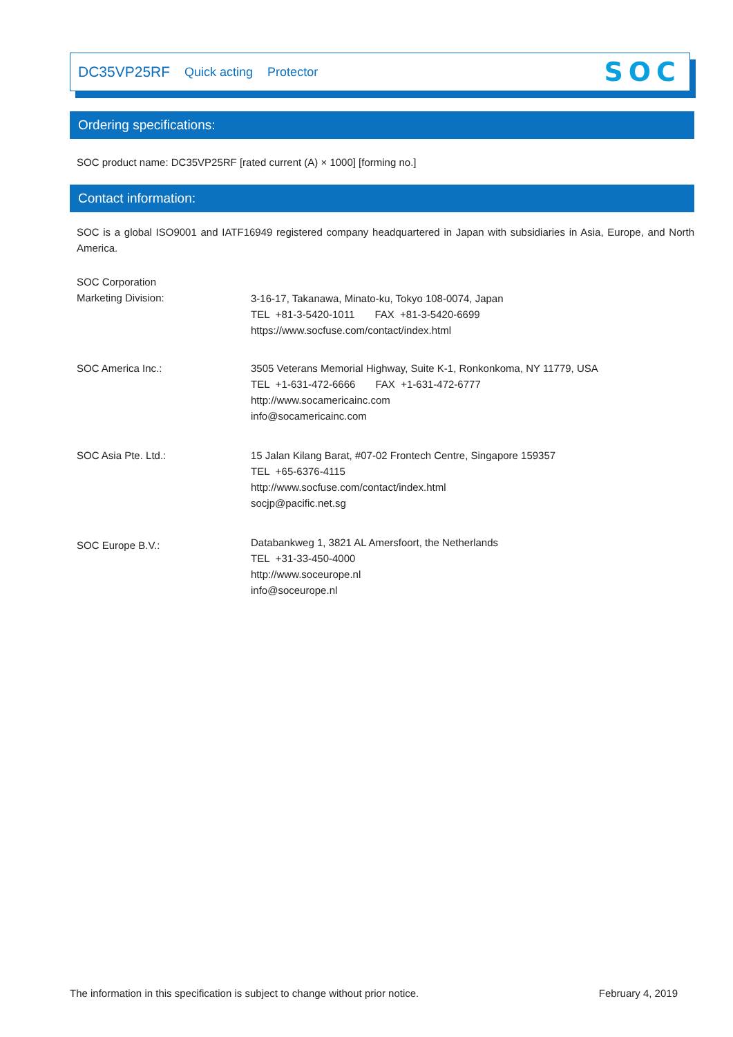DC35VP25RF Quick acting Protector
SOC
Ordering specifications:
SOC product name: DC35VP25RF [rated current (A) × 1000] [forming no.]
Contact information:
SOC is a global ISO9001 and IATF16949 registered company headquartered in Japan with subsidiaries in Asia, Europe, and North America.
SOC Corporation
Marketing Division:
3-16-17, Takanawa, Minato-ku, Tokyo 108-0074, Japan
TEL +81-3-5420-1011 FAX +81-3-5420-6699
https://www.socfuse.com/contact/index.html
SOC America Inc.: 3505 Veterans Memorial Highway, Suite K-1, Ronkonkoma, NY 11779, USA
TEL +1-631-472-6666 FAX +1-631-472-6777
http://www.socamericainc.com
info@socamericainc.com
SOC Asia Pte. Ltd.: 15 Jalan Kilang Barat, #07-02 Frontech Centre, Singapore 159357
TEL +65-6376-4115
http://www.socfuse.com/contact/index.html
socjp@pacific.net.sg
SOC Europe B.V.:
Databankweg 1, 3821 AL Amersfoort, the Netherlands
TEL +31-33-450-4000
http://www.soceurope.nl
info@soceurope.nl
The information in this specification is subject to change without prior notice. February 4, 2019